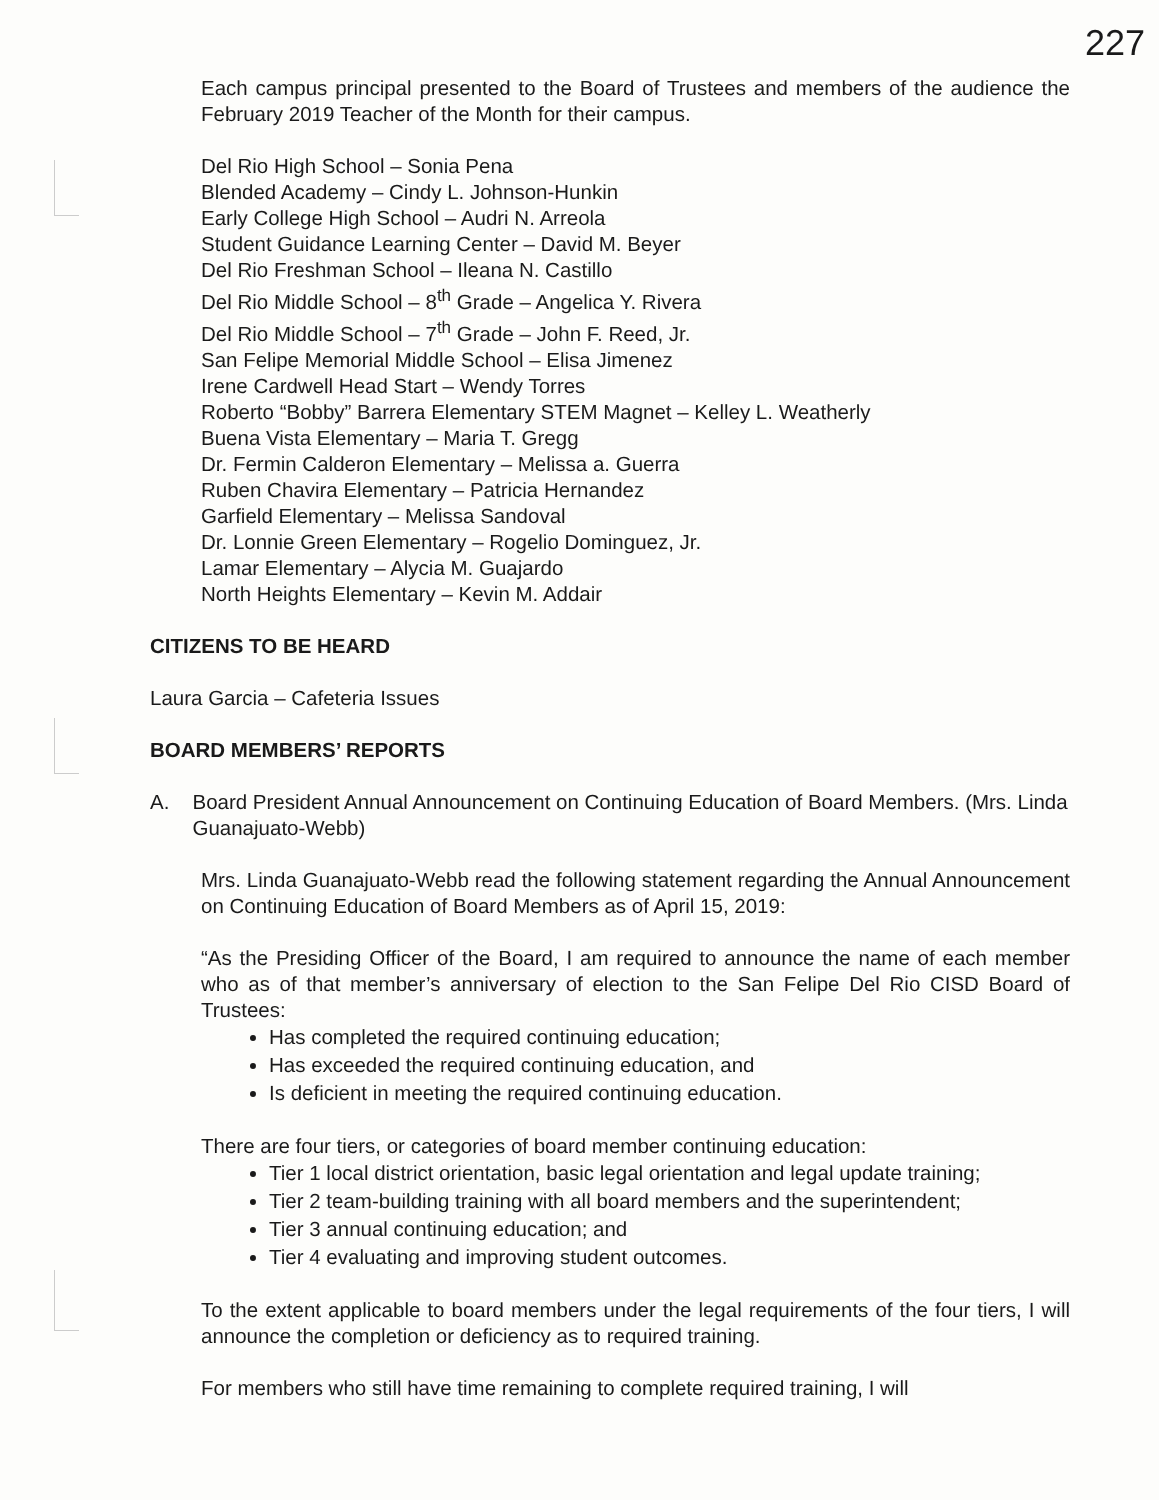227
Each campus principal presented to the Board of Trustees and members of the audience the February 2019 Teacher of the Month for their campus.
Del Rio High School – Sonia Pena
Blended Academy – Cindy L. Johnson-Hunkin
Early College High School – Audri N. Arreola
Student Guidance Learning Center – David M. Beyer
Del Rio Freshman School – Ileana N. Castillo
Del Rio Middle School – 8<sup>th</sup> Grade – Angelica Y. Rivera
Del Rio Middle School – 7<sup>th</sup> Grade – John F. Reed, Jr.
San Felipe Memorial Middle School – Elisa Jimenez
Irene Cardwell Head Start – Wendy Torres
Roberto “Bobby” Barrera Elementary STEM Magnet – Kelley L. Weatherly
Buena Vista Elementary – Maria T. Gregg
Dr. Fermin Calderon Elementary – Melissa a. Guerra
Ruben Chavira Elementary – Patricia Hernandez
Garfield Elementary – Melissa Sandoval
Dr. Lonnie Green Elementary – Rogelio Dominguez, Jr.
Lamar Elementary – Alycia M. Guajardo
North Heights Elementary – Kevin M. Addair
CITIZENS TO BE HEARD
Laura Garcia – Cafeteria Issues
BOARD MEMBERS’ REPORTS
A. Board President Annual Announcement on Continuing Education of Board Members. (Mrs. Linda Guanajuato-Webb)
Mrs. Linda Guanajuato-Webb read the following statement regarding the Annual Announcement on Continuing Education of Board Members as of April 15, 2019:
“As the Presiding Officer of the Board, I am required to announce the name of each member who as of that member’s anniversary of election to the San Felipe Del Rio CISD Board of Trustees:
Has completed the required continuing education;
Has exceeded the required continuing education, and
Is deficient in meeting the required continuing education.
There are four tiers, or categories of board member continuing education:
Tier 1 local district orientation, basic legal orientation and legal update training;
Tier 2 team-building training with all board members and the superintendent;
Tier 3 annual continuing education; and
Tier 4 evaluating and improving student outcomes.
To the extent applicable to board members under the legal requirements of the four tiers, I will announce the completion or deficiency as to required training.
For members who still have time remaining to complete required training, I will